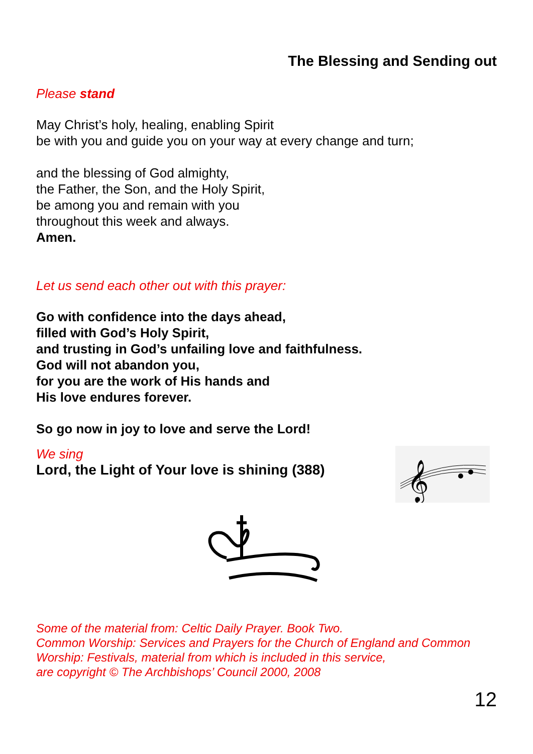The Blessing and Sending out
Please stand
May Christ’s holy, healing, enabling Spirit
be with you and guide you on your way at every change and turn;
and the blessing of God almighty,
the Father, the Son, and the Holy Spirit,
be among you and remain with you
throughout this week and always.
Amen.
Let us send each other out with this prayer:
Go with confidence into the days ahead,
filled with God’s Holy Spirit,
and trusting in God’s unfailing love and faithfulness.
God will not abandon you,
for you are the work of His hands and
His love endures forever.
So go now in joy to love and serve the Lord!
We sing
Lord, the Light of Your love is shining (388)
𝄞
Some of the material from: Celtic Daily Prayer. Book Two.
Common Worship: Services and Prayers for the Church of England and Common Worship: Festivals, material from which is included in this service,
are copyright © The Archbishops’ Council 2000, 2008
12